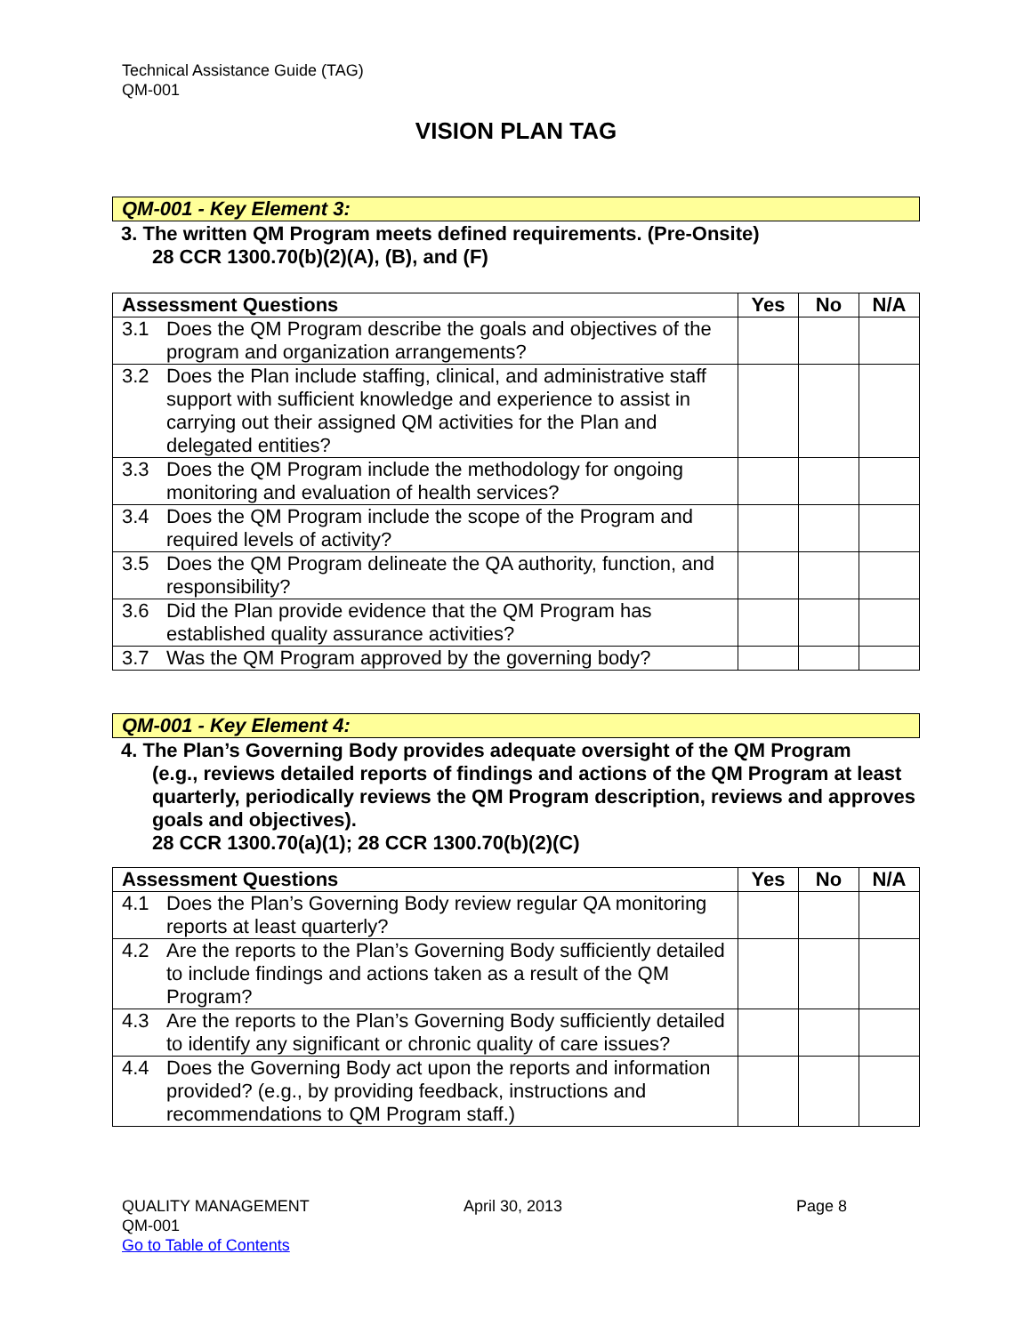Technical Assistance Guide (TAG)
QM-001
VISION PLAN TAG
QM-001 - Key Element 3:
3. The written QM Program meets defined requirements. (Pre-Onsite)
28 CCR 1300.70(b)(2)(A), (B), and (F)
| Assessment Questions | | Yes | No | N/A |
| --- | --- | --- | --- | --- |
| 3.1 | Does the QM Program describe the goals and objectives of the program and organization arrangements? | | | |
| 3.2 | Does the Plan include staffing, clinical, and administrative staff support with sufficient knowledge and experience to assist in carrying out their assigned QM activities for the Plan and delegated entities? | | | |
| 3.3 | Does the QM Program include the methodology for ongoing monitoring and evaluation of health services? | | | |
| 3.4 | Does the QM Program include the scope of the Program and required levels of activity? | | | |
| 3.5 | Does the QM Program delineate the QA authority, function, and responsibility? | | | |
| 3.6 | Did the Plan provide evidence that the QM Program has established quality assurance activities? | | | |
| 3.7 | Was the QM Program approved by the governing body? | | | |
QM-001 - Key Element 4:
4. The Plan’s Governing Body provides adequate oversight of the QM Program
(e.g., reviews detailed reports of findings and actions of the QM Program at least quarterly, periodically reviews the QM Program description, reviews and approves goals and objectives).
28 CCR 1300.70(a)(1); 28 CCR 1300.70(b)(2)(C)
| Assessment Questions | | Yes | No | N/A |
| --- | --- | --- | --- | --- |
| 4.1 | Does the Plan’s Governing Body review regular QA monitoring reports at least quarterly? | | | |
| 4.2 | Are the reports to the Plan’s Governing Body sufficiently detailed to include findings and actions taken as a result of the QM Program? | | | |
| 4.3 | Are the reports to the Plan’s Governing Body sufficiently detailed to identify any significant or chronic quality of care issues? | | | |
| 4.4 | Does the Governing Body act upon the reports and information provided? (e.g., by providing feedback, instructions and recommendations to QM Program staff.) | | | |
QUALITY MANAGEMENT April 30, 2013 Page 8
QM-001
Go to Table of Contents